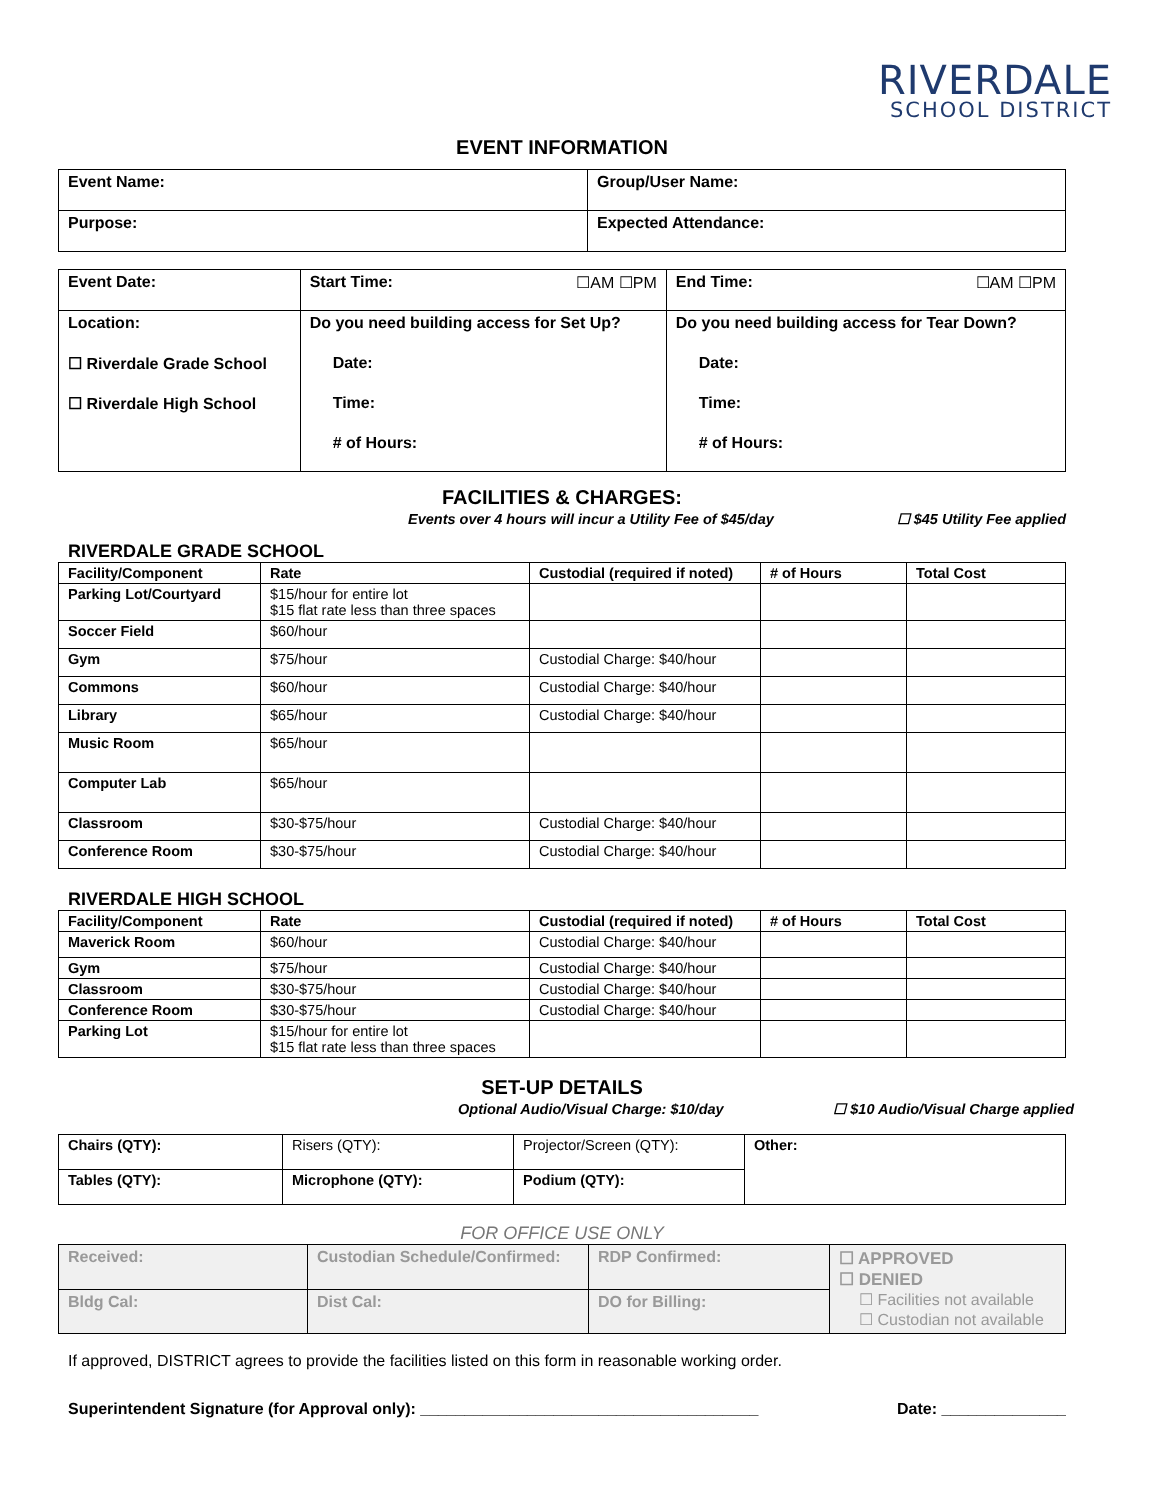RIVERDALE
SCHOOL DISTRICT
EVENT INFORMATION
| Event Name: | Group/User Name: |
| Purpose: | Expected Attendance: |
| Event Date: | Start Time: ☐AM ☐PM | End Time: ☐AM ☐PM |
| Location: | Do you need building access for Set Up? | Do you need building access for Tear Down? |
| ☐ Riverdale Grade School | Date: | Date: |
| ☐ Riverdale High School | Time: | Time: |
| | # of Hours: | # of Hours: |
FACILITIES & CHARGES:
Events over 4 hours will incur a Utility Fee of $45/day ☐ $45 Utility Fee applied
RIVERDALE GRADE SCHOOL
| Facility/Component | Rate | Custodial (required if noted) | # of Hours | Total Cost |
| --- | --- | --- | --- | --- |
| Parking Lot/Courtyard | $15/hour for entire lot $15 flat rate less than three spaces | | | |
| Soccer Field | $60/hour | | | |
| Gym | $75/hour | Custodial Charge: $40/hour | | |
| Commons | $60/hour | Custodial Charge: $40/hour | | |
| Library | $65/hour | Custodial Charge: $40/hour | | |
| Music Room | $65/hour | | | |
| Computer Lab | $65/hour | | | |
| Classroom | $30-$75/hour | Custodial Charge: $40/hour | | |
| Conference Room | $30-$75/hour | Custodial Charge: $40/hour | | |
RIVERDALE HIGH SCHOOL
| Facility/Component | Rate | Custodial (required if noted) | # of Hours | Total Cost |
| --- | --- | --- | --- | --- |
| Maverick Room | $60/hour | Custodial Charge: $40/hour | | |
| Gym | $75/hour | Custodial Charge: $40/hour | | |
| Classroom | $30-$75/hour | Custodial Charge: $40/hour | | |
| Conference Room | $30-$75/hour | Custodial Charge: $40/hour | | |
| Parking Lot | $15/hour for entire lot $15 flat rate less than three spaces | | | |
SET-UP DETAILS
Optional Audio/Visual Charge: $10/day ☐ $10 Audio/Visual Charge applied
| Chairs (QTY): | Risers (QTY): | Projector/Screen (QTY): | Other: |
| Tables (QTY): | Microphone (QTY): | Podium (QTY): | |
FOR OFFICE USE ONLY
| Received: | Custodian Schedule/Confirmed: | RDP Confirmed: | ☐ APPROVED ☐ DENIED ☐ Facilities not available ☐ Custodian not available |
| Bldg Cal: | Dist Cal: | DO for Billing: | |
If approved, DISTRICT agrees to provide the facilities listed on this form in reasonable working order.
Superintendent Signature (for Approval only): ______________________________________ Date: ______________